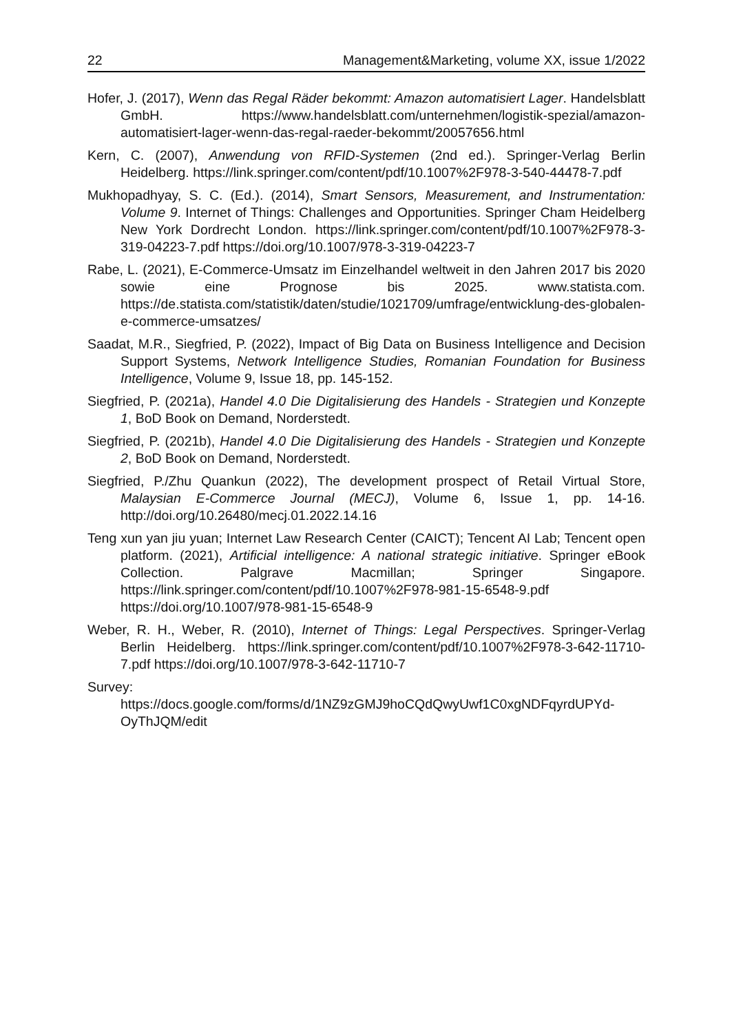22 Management&Marketing, volume XX, issue 1/2022
Hofer, J. (2017), Wenn das Regal Räder bekommt: Amazon automatisiert Lager. Handelsblatt GmbH. https://www.handelsblatt.com/unternehmen/logistik-spezial/amazon-automatisiert-lager-wenn-das-regal-raeder-bekommt/20057656.html
Kern, C. (2007), Anwendung von RFID-Systemen (2nd ed.). Springer-Verlag Berlin Heidelberg. https://link.springer.com/content/pdf/10.1007%2F978-3-540-44478-7.pdf
Mukhopadhyay, S. C. (Ed.). (2014), Smart Sensors, Measurement, and Instrumentation: Volume 9. Internet of Things: Challenges and Opportunities. Springer Cham Heidelberg New York Dordrecht London. https://link.springer.com/content/pdf/10.1007%2F978-3-319-04223-7.pdf https://doi.org/10.1007/978-3-319-04223-7
Rabe, L. (2021), E-Commerce-Umsatz im Einzelhandel weltweit in den Jahren 2017 bis 2020 sowie eine Prognose bis 2025. www.statista.com. https://de.statista.com/statistik/daten/studie/1021709/umfrage/entwicklung-des-globalen-e-commerce-umsatzes/
Saadat, M.R., Siegfried, P. (2022), Impact of Big Data on Business Intelligence and Decision Support Systems, Network Intelligence Studies, Romanian Foundation for Business Intelligence, Volume 9, Issue 18, pp. 145-152.
Siegfried, P. (2021a), Handel 4.0 Die Digitalisierung des Handels - Strategien und Konzepte 1, BoD Book on Demand, Norderstedt.
Siegfried, P. (2021b), Handel 4.0 Die Digitalisierung des Handels - Strategien und Konzepte 2, BoD Book on Demand, Norderstedt.
Siegfried, P./Zhu Quankun (2022), The development prospect of Retail Virtual Store, Malaysian E-Commerce Journal (MECJ), Volume 6, Issue 1, pp. 14-16. http://doi.org/10.26480/mecj.01.2022.14.16
Teng xun yan jiu yuan; Internet Law Research Center (CAICT); Tencent AI Lab; Tencent open platform. (2021), Artificial intelligence: A national strategic initiative. Springer eBook Collection. Palgrave Macmillan; Springer Singapore. https://link.springer.com/content/pdf/10.1007%2F978-981-15-6548-9.pdf https://doi.org/10.1007/978-981-15-6548-9
Weber, R. H., Weber, R. (2010), Internet of Things: Legal Perspectives. Springer-Verlag Berlin Heidelberg. https://link.springer.com/content/pdf/10.1007%2F978-3-642-11710-7.pdf https://doi.org/10.1007/978-3-642-11710-7
Survey:
https://docs.google.com/forms/d/1NZ9zGMJ9hoCQdQwyUwf1C0xgNDFqyrdUPYd-OyThJQM/edit